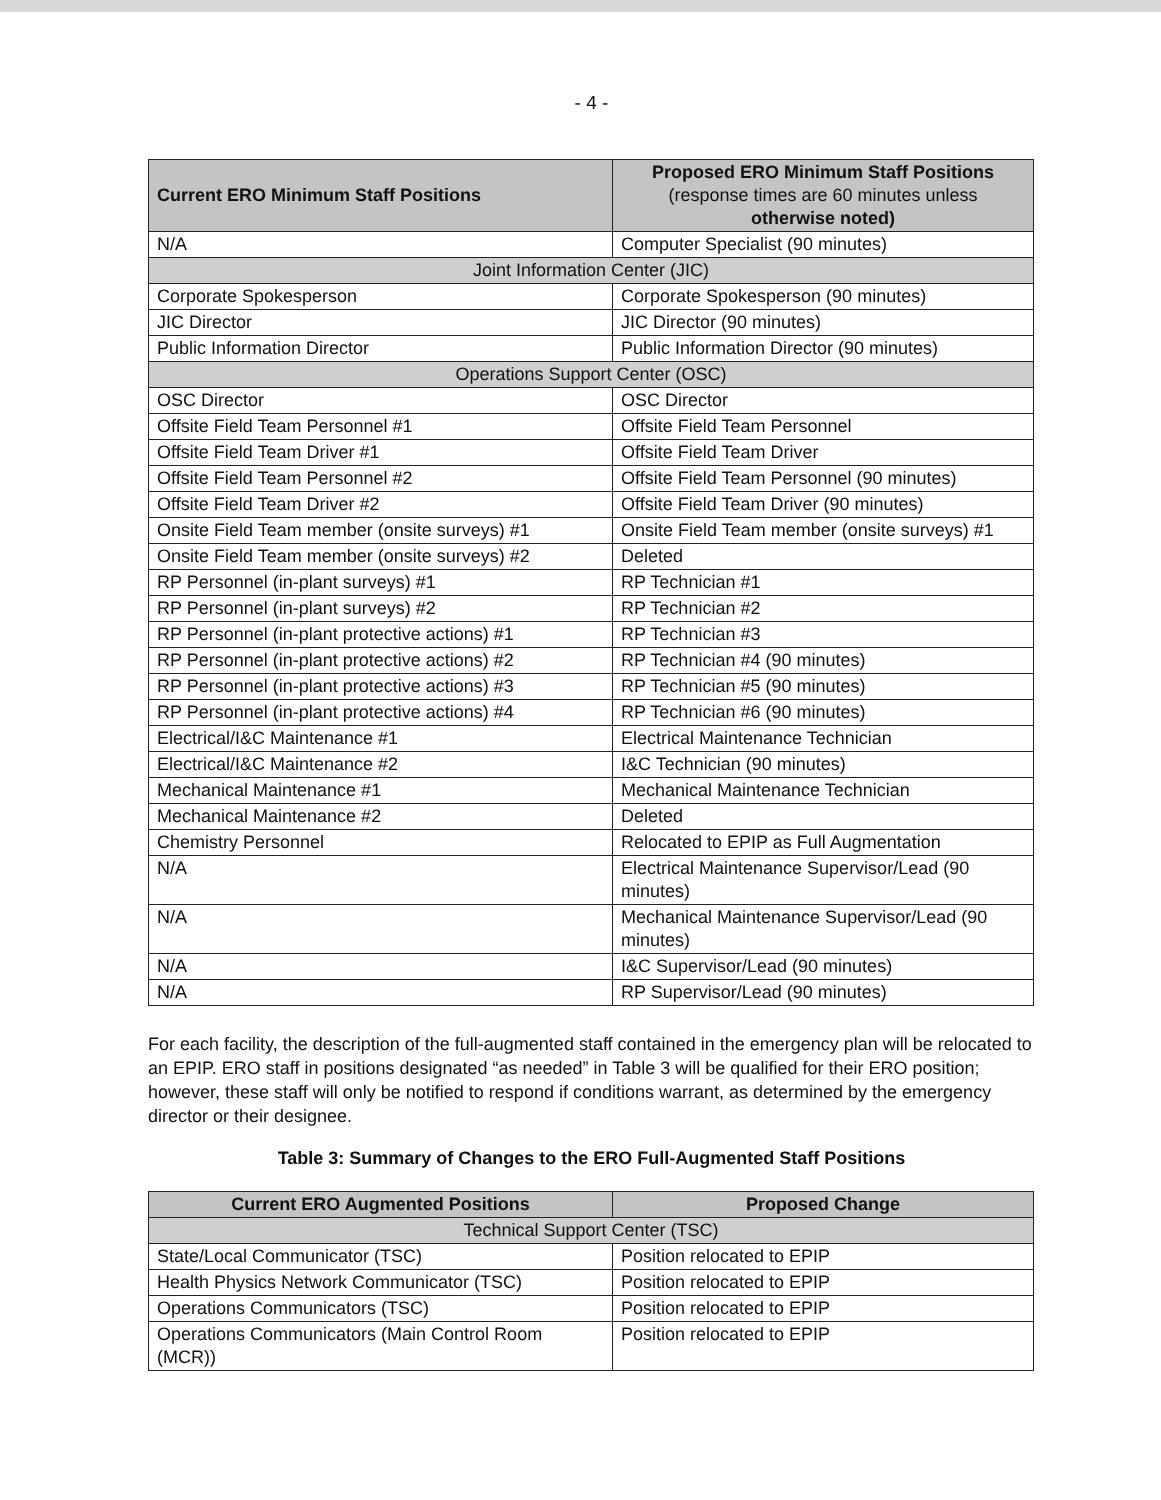- 4 -
| Current ERO Minimum Staff Positions | Proposed ERO Minimum Staff Positions (response times are 60 minutes unless otherwise noted) |
| --- | --- |
| N/A | Computer Specialist (90 minutes) |
| Joint Information Center (JIC) | |
| Corporate Spokesperson | Corporate Spokesperson (90 minutes) |
| JIC Director | JIC Director (90 minutes) |
| Public Information Director | Public Information Director (90 minutes) |
| Operations Support Center (OSC) | |
| OSC Director | OSC Director |
| Offsite Field Team Personnel #1 | Offsite Field Team Personnel |
| Offsite Field Team Driver #1 | Offsite Field Team Driver |
| Offsite Field Team Personnel #2 | Offsite Field Team Personnel (90 minutes) |
| Offsite Field Team Driver #2 | Offsite Field Team Driver (90 minutes) |
| Onsite Field Team member (onsite surveys) #1 | Onsite Field Team member (onsite surveys) #1 |
| Onsite Field Team member (onsite surveys) #2 | Deleted |
| RP Personnel (in-plant surveys) #1 | RP Technician #1 |
| RP Personnel (in-plant surveys) #2 | RP Technician #2 |
| RP Personnel (in-plant protective actions) #1 | RP Technician #3 |
| RP Personnel (in-plant protective actions) #2 | RP Technician #4 (90 minutes) |
| RP Personnel (in-plant protective actions) #3 | RP Technician #5 (90 minutes) |
| RP Personnel (in-plant protective actions) #4 | RP Technician #6 (90 minutes) |
| Electrical/I&C Maintenance #1 | Electrical Maintenance Technician |
| Electrical/I&C Maintenance #2 | I&C Technician (90 minutes) |
| Mechanical Maintenance #1 | Mechanical Maintenance Technician |
| Mechanical Maintenance #2 | Deleted |
| Chemistry Personnel | Relocated to EPIP as Full Augmentation |
| N/A | Electrical Maintenance Supervisor/Lead (90 minutes) |
| N/A | Mechanical Maintenance Supervisor/Lead (90 minutes) |
| N/A | I&C Supervisor/Lead (90 minutes) |
| N/A | RP Supervisor/Lead (90 minutes) |
For each facility, the description of the full-augmented staff contained in the emergency plan will be relocated to an EPIP. ERO staff in positions designated “as needed” in Table 3 will be qualified for their ERO position; however, these staff will only be notified to respond if conditions warrant, as determined by the emergency director or their designee.
Table 3: Summary of Changes to the ERO Full-Augmented Staff Positions
| Current ERO Augmented Positions | Proposed Change |
| --- | --- |
| Technical Support Center (TSC) | |
| State/Local Communicator (TSC) | Position relocated to EPIP |
| Health Physics Network Communicator (TSC) | Position relocated to EPIP |
| Operations Communicators (TSC) | Position relocated to EPIP |
| Operations Communicators (Main Control Room (MCR)) | Position relocated to EPIP |